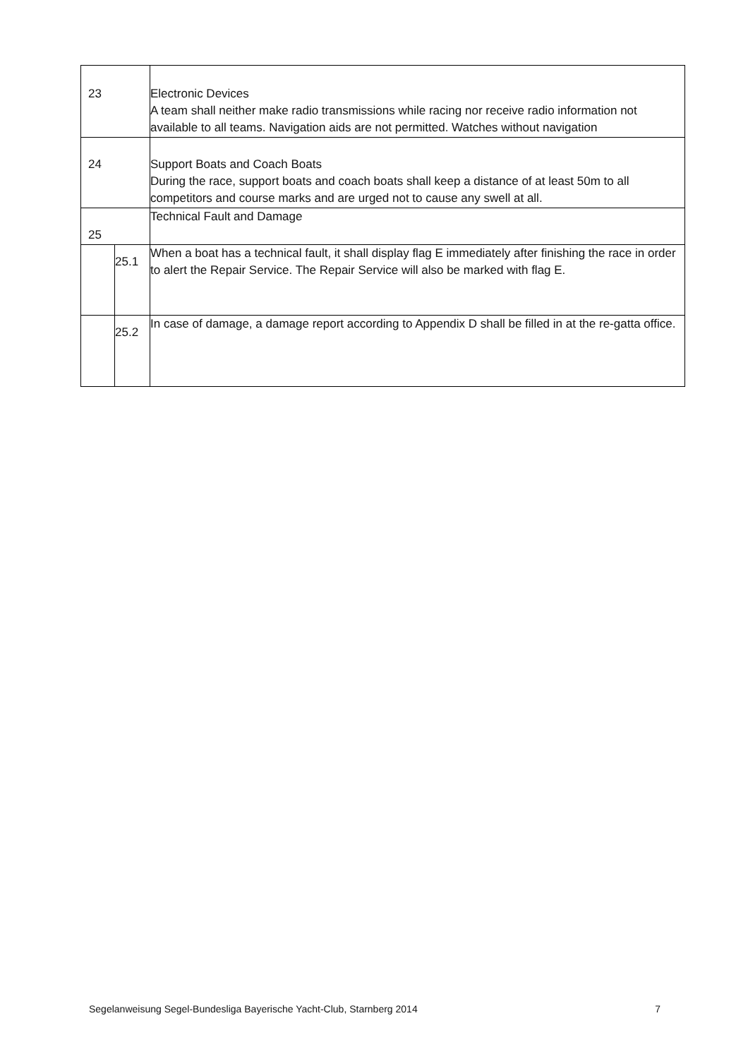| 23 | | Electronic Devices A team shall neither make radio transmissions while racing nor receive radio information not available to all teams. Navigation aids are not permitted. Watches without navigation |
| 24 | | Support Boats and Coach Boats During the race, support boats and coach boats shall keep a distance of at least 50m to all competitors and course marks and are urged not to cause any swell at all. |
| 25 | | Technical Fault and Damage |
| | 25.1 | When a boat has a technical fault, it shall display flag E immediately after finishing the race in order to alert the Repair Service. The Repair Service will also be marked with flag E. |
| | 25.2 | In case of damage, a damage report according to Appendix D shall be filled in at the re-gatta office. |
Segelanweisung Segel-Bundesliga Bayerische Yacht-Club, Starnberg 2014 7